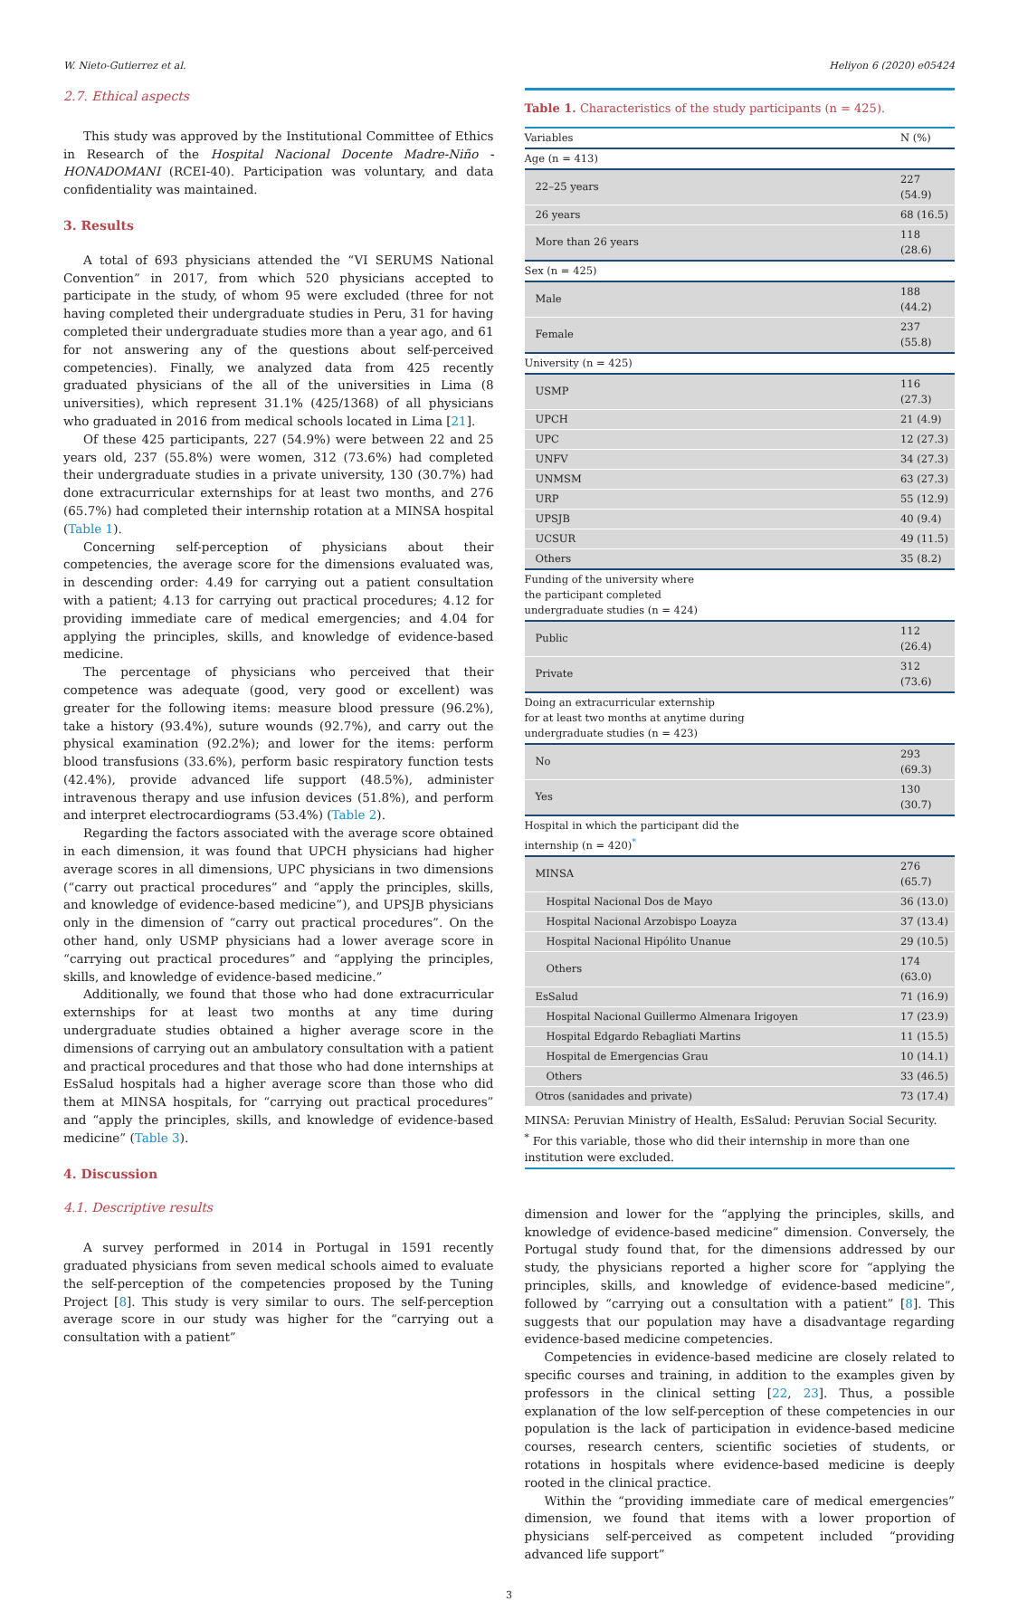W. Nieto-Gutierrez et al. Heliyon 6 (2020) e05424
2.7. Ethical aspects
This study was approved by the Institutional Committee of Ethics in Research of the Hospital Nacional Docente Madre-Niño - HONADOMANI (RCEI-40). Participation was voluntary, and data confidentiality was maintained.
3. Results
A total of 693 physicians attended the “VI SERUMS National Convention” in 2017, from which 520 physicians accepted to participate in the study, of whom 95 were excluded (three for not having completed their undergraduate studies in Peru, 31 for having completed their undergraduate studies more than a year ago, and 61 for not answering any of the questions about self-perceived competencies). Finally, we analyzed data from 425 recently graduated physicians of the all of the universities in Lima (8 universities), which represent 31.1% (425/1368) of all physicians who graduated in 2016 from medical schools located in Lima [21].
Of these 425 participants, 227 (54.9%) were between 22 and 25 years old, 237 (55.8%) were women, 312 (73.6%) had completed their undergraduate studies in a private university, 130 (30.7%) had done extracurricular externships for at least two months, and 276 (65.7%) had completed their internship rotation at a MINSA hospital (Table 1).
Concerning self-perception of physicians about their competencies, the average score for the dimensions evaluated was, in descending order: 4.49 for carrying out a patient consultation with a patient; 4.13 for carrying out practical procedures; 4.12 for providing immediate care of medical emergencies; and 4.04 for applying the principles, skills, and knowledge of evidence-based medicine.
The percentage of physicians who perceived that their competence was adequate (good, very good or excellent) was greater for the following items: measure blood pressure (96.2%), take a history (93.4%), suture wounds (92.7%), and carry out the physical examination (92.2%); and lower for the items: perform blood transfusions (33.6%), perform basic respiratory function tests (42.4%), provide advanced life support (48.5%), administer intravenous therapy and use infusion devices (51.8%), and perform and interpret electrocardiograms (53.4%) (Table 2).
Regarding the factors associated with the average score obtained in each dimension, it was found that UPCH physicians had higher average scores in all dimensions, UPC physicians in two dimensions (“carry out practical procedures” and “apply the principles, skills, and knowledge of evidence-based medicine”), and UPSJB physicians only in the dimension of “carry out practical procedures”. On the other hand, only USMP physicians had a lower average score in “carrying out practical procedures” and “applying the principles, skills, and knowledge of evidence-based medicine.”
Additionally, we found that those who had done extracurricular externships for at least two months at any time during undergraduate studies obtained a higher average score in the dimensions of carrying out an ambulatory consultation with a patient and practical procedures and that those who had done internships at EsSalud hospitals had a higher average score than those who did them at MINSA hospitals, for “carrying out practical procedures” and “apply the principles, skills, and knowledge of evidence-based medicine” (Table 3).
4. Discussion
4.1. Descriptive results
A survey performed in 2014 in Portugal in 1591 recently graduated physicians from seven medical schools aimed to evaluate the self-perception of the competencies proposed by the Tuning Project [8]. This study is very similar to ours. The self-perception average score in our study was higher for the “carrying out a consultation with a patient”
Table 1. Characteristics of the study participants (n = 425).
| Variables | N (%) |
| --- | --- |
| Age (n = 413) | |
| 22–25 years | 227 (54.9) |
| 26 years | 68 (16.5) |
| More than 26 years | 118 (28.6) |
| Sex (n = 425) | |
| Male | 188 (44.2) |
| Female | 237 (55.8) |
| University (n = 425) | |
| USMP | 116 (27.3) |
| UPCH | 21 (4.9) |
| UPC | 12 (27.3) |
| UNFV | 34 (27.3) |
| UNMSM | 63 (27.3) |
| URP | 55 (12.9) |
| UPSJB | 40 (9.4) |
| UCSUR | 49 (11.5) |
| Others | 35 (8.2) |
| Funding of the university where the participant completed undergraduate studies (n = 424) | |
| Public | 112 (26.4) |
| Private | 312 (73.6) |
| Doing an extracurricular externship for at least two months at anytime during undergraduate studies (n = 423) | |
| No | 293 (69.3) |
| Yes | 130 (30.7) |
| Hospital in which the participant did the internship (n = 420)<sup>*</sup> | |
| MINSA | 276 (65.7) |
| Hospital Nacional Dos de Mayo | 36 (13.0) |
| Hospital Nacional Arzobispo Loayza | 37 (13.4) |
| Hospital Nacional Hipólito Unanue | 29 (10.5) |
| Others | 174 (63.0) |
| EsSalud | 71 (16.9) |
| Hospital Nacional Guillermo Almenara Irigoyen | 17 (23.9) |
| Hospital Edgardo Rebagliati Martins | 11 (15.5) |
| Hospital de Emergencias Grau | 10 (14.1) |
| Others | 33 (46.5) |
| Otros (sanidades and private) | 73 (17.4) |
MINSA: Peruvian Ministry of Health, EsSalud: Peruvian Social Security.
<sup>*</sup> For this variable, those who did their internship in more than one institution were excluded.
dimension and lower for the “applying the principles, skills, and knowledge of evidence-based medicine” dimension. Conversely, the Portugal study found that, for the dimensions addressed by our study, the physicians reported a higher score for “applying the principles, skills, and knowledge of evidence-based medicine”, followed by “carrying out a consultation with a patient” [8]. This suggests that our population may have a disadvantage regarding evidence-based medicine competencies.
Competencies in evidence-based medicine are closely related to specific courses and training, in addition to the examples given by professors in the clinical setting [22, 23]. Thus, a possible explanation of the low self-perception of these competencies in our population is the lack of participation in evidence-based medicine courses, research centers, scientific societies of students, or rotations in hospitals where evidence-based medicine is deeply rooted in the clinical practice.
Within the “providing immediate care of medical emergencies” dimension, we found that items with a lower proportion of physicians self-perceived as competent included “providing advanced life support”
3